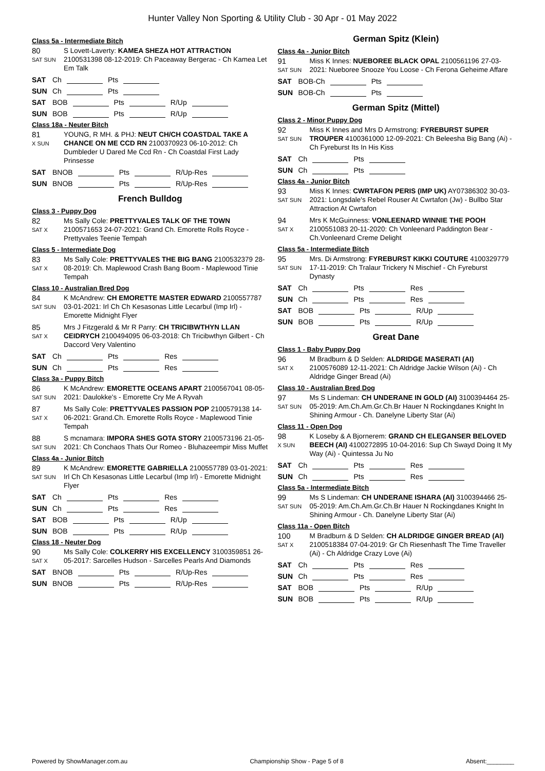Hunter Valley Non Sporting & Utility Club - 30 Apr - 01 May 2022
Class 5a - Intermediate Bitch
80
SAT SUN
S Lovett-Laverty: KAMEA SHEZA HOT ATTRACTION 2100531398 08-12-2019: Ch Paceaway Bergerac - Ch Kamea Let Em Talk
SAT Ch Pts
SUN Ch Pts
SAT BOB Pts R/Up
SUN BOB Pts R/Up
Class 18a - Neuter Bitch
81
X SUN
YOUNG, R MH. & PHJ: NEUT CH/CH COASTDAL TAKE A CHANCE ON ME CCD RN 2100370923 06-10-2012: Ch Dumbleder U Dared Me Ccd Rn - Ch Coastdal First Lady Prinsesse
SAT BNOB Pts R/Up-Res
SUN BNOB Pts R/Up-Res
French Bulldog
Class 3 - Puppy Dog
82
SAT X
Ms Sally Cole: PRETTYVALES TALK OF THE TOWN 2100571653 24-07-2021: Grand Ch. Emorette Rolls Royce - Prettyvales Teenie Tempah
Class 5 - Intermediate Dog
83
SAT X
Ms Sally Cole: PRETTYVALES THE BIG BANG 2100532379 28-08-2019: Ch. Maplewood Crash Bang Boom - Maplewood Tinie Tempah
Class 10 - Australian Bred Dog
84
SAT SUN
K McAndrew: CH EMORETTE MASTER EDWARD 2100557787 03-01-2021: Irl Ch Ch Kesasonas Little Lecarbul (Imp Irl) - Emorette Midnight Flyer
85
SAT X
Mrs J Fitzgerald & Mr R Parry: CH TRICIBWTHYN LLAN CEIDRYCH 2100494095 06-03-2018: Ch Tricibwthyn Gilbert - Ch Daccord Very Valentino
SAT Ch Pts Res
SUN Ch Pts Res
Class 3a - Puppy Bitch
86
SAT SUN
K McAndrew: EMORETTE OCEANS APART 2100567041 08-05-2021: Daulokke's - Emorette Cry Me A Ryvah
87
SAT X
Ms Sally Cole: PRETTYVALES PASSION POP 2100579138 14-06-2021: Grand.Ch. Emorette Rolls Royce - Maplewood Tinie Tempah
88
SAT SUN
S mcnamara: IMPORA SHES GOTA STORY 2100573196 21-05-2021: Ch Conchaos Thats Our Romeo - Bluhazeempir Miss Muffet
Class 4a - Junior Bitch
89
SAT SUN
K McAndrew: EMORETTE GABRIELLA 2100557789 03-01-2021: Irl Ch Ch Kesasonas Little Lecarbul (Imp Irl) - Emorette Midnight Flyer
SAT Ch Pts Res
SUN Ch Pts Res
SAT BOB Pts R/Up
SUN BOB Pts R/Up
Class 18 - Neuter Dog
90
SAT X
Ms Sally Cole: COLKERRY HIS EXCELLENCY 3100359851 26-05-2017: Sarcelles Hudson - Sarcelles Pearls And Diamonds
SAT BNOB Pts R/Up-Res
SUN BNOB Pts R/Up-Res
German Spitz (Klein)
Class 4a - Junior Bitch
91
SAT SUN
Miss K Innes: NUEBOREE BLACK OPAL 2100561196 27-03-2021: Nueboree Snooze You Loose - Ch Ferona Geheime Affare
SAT BOB-Ch Pts
SUN BOB-Ch Pts
German Spitz (Mittel)
Class 2 - Minor Puppy Dog
92
SAT SUN
Miss K Innes and Mrs D Armstrong: FYREBURST SUPER TROUPER 4100361000 12-09-2021: Ch Beleesha Big Bang (Ai) - Ch Fyreburst Its In His Kiss
SAT Ch Pts
SUN Ch Pts
Class 4a - Junior Bitch
93
SAT SUN
Miss K Innes: CWRTAFON PERIS (IMP UK) AY07386302 30-03-2021: Longsdale's Rebel Rouser At Cwrtafon (Jw) - Bullbo Star Attraction At Cwrtafon
94
SAT X
Mrs K McGuinness: VONLEENARD WINNIE THE POOH 2100551083 20-11-2020: Ch Vonleenard Paddington Bear - Ch.Vonleenard Creme Delight
Class 5a - Intermediate Bitch
95
SAT SUN
Mrs. Di Armstrong: FYREBURST KIKKI COUTURE 4100329779 17-11-2019: Ch Tralaur Trickery N Mischief - Ch Fyreburst Dynasty
SAT Ch Pts Res
SUN Ch Pts Res
SAT BOB Pts R/Up
SUN BOB Pts R/Up
Great Dane
Class 1 - Baby Puppy Dog
96
SAT X
M Bradburn & D Selden: ALDRIDGE MASERATI (AI) 2100576089 12-11-2021: Ch Aldridge Jackie Wilson (Ai) - Ch Aldridge Ginger Bread (Ai)
Class 10 - Australian Bred Dog
97
SAT SUN
Ms S Lindeman: CH UNDERANE IN GOLD (AI) 3100394464 25-05-2019: Am.Ch.Am.Gr.Ch.Br Hauer N Rockingdanes Knight In Shining Armour - Ch. Danelyne Liberty Star (Ai)
Class 11 - Open Dog
98
X SUN
K Loseby & A Bjornerem: GRAND CH ELEGANSER BELOVED BEECH (AI) 4100272895 10-04-2016: Sup Ch Swayd Doing It My Way (Ai) - Quintessa Ju No
SAT Ch Pts Res
SUN Ch Pts Res
Class 5a - Intermediate Bitch
99
SAT SUN
Ms S Lindeman: CH UNDERANE ISHARA (AI) 3100394466 25-05-2019: Am.Ch.Am.Gr.Ch.Br Hauer N Rockingdanes Knight In Shining Armour - Ch. Danelyne Liberty Star (Ai)
Class 11a - Open Bitch
100
SAT X
M Bradburn & D Selden: CH ALDRIDGE GINGER BREAD (AI) 2100518384 07-04-2019: Gr Ch Riesenhasft The Time Traveller (Ai) - Ch Aldridge Crazy Love (Ai)
SAT Ch Pts Res
SUN Ch Pts Res
SAT BOB Pts R/Up
SUN BOB Pts R/Up
Powered by ShowManager.com.au Championship Show - Page 5 of 8 Absent:________